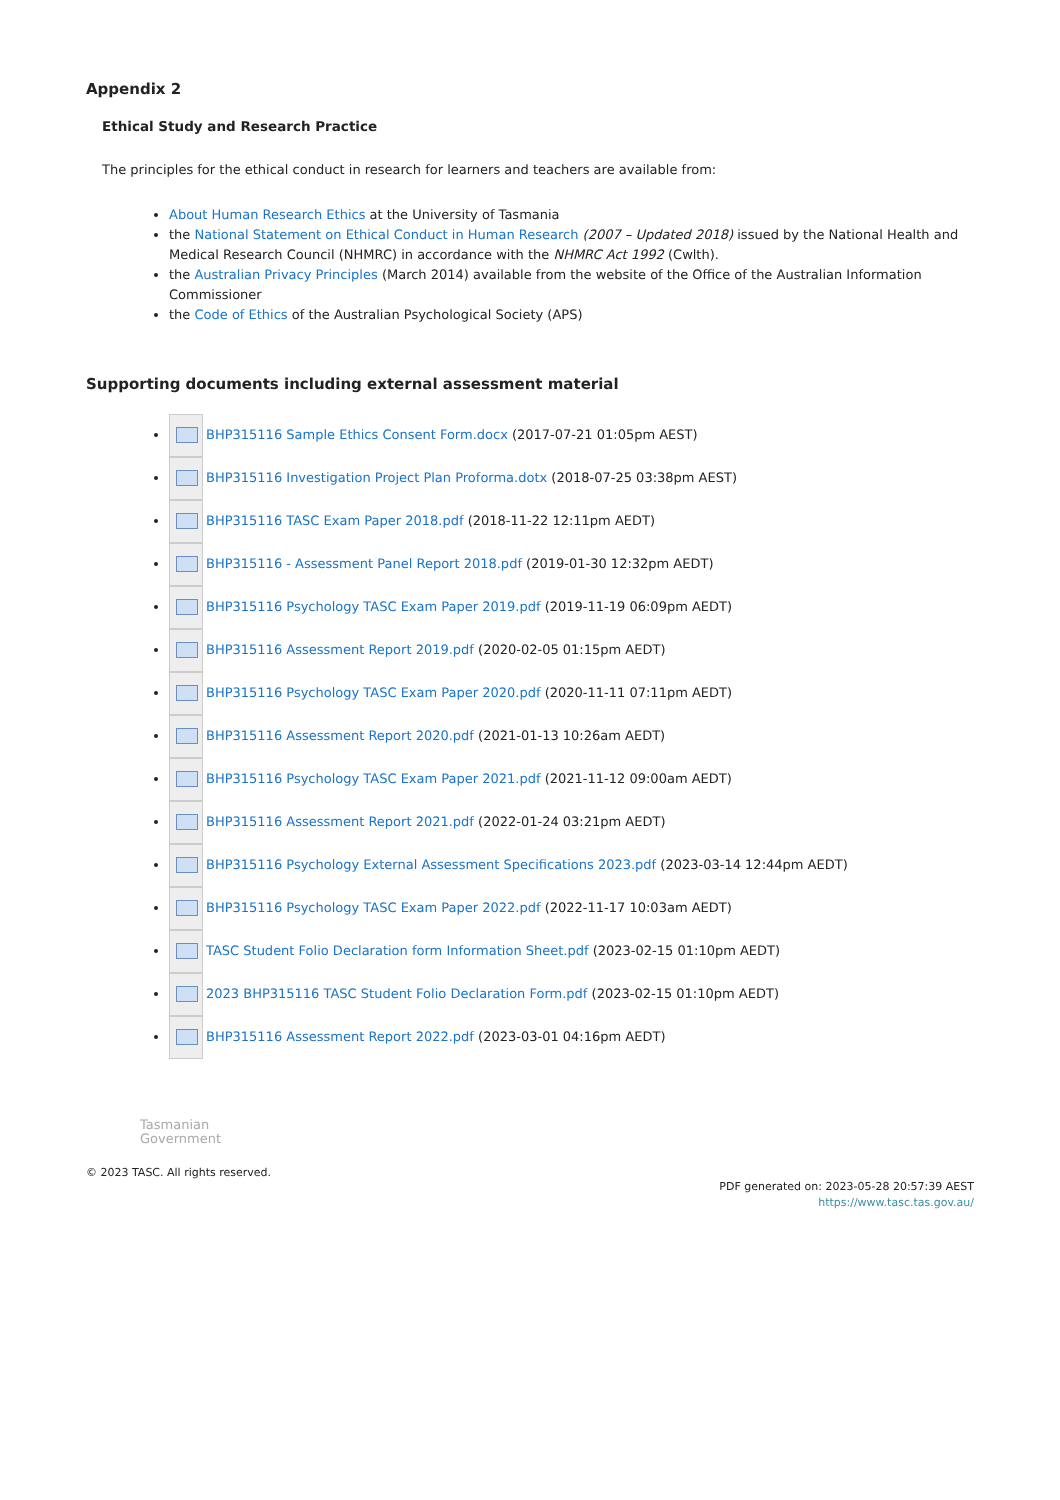Appendix 2
Ethical Study and Research Practice
The principles for the ethical conduct in research for learners and teachers are available from:
About Human Research Ethics at the University of Tasmania
the National Statement on Ethical Conduct in Human Research (2007 – Updated 2018) issued by the National Health and Medical Research Council (NHMRC) in accordance with the NHMRC Act 1992 (Cwlth).
the Australian Privacy Principles (March 2014) available from the website of the Office of the Australian Information Commissioner
the Code of Ethics of the Australian Psychological Society (APS)
Supporting documents including external assessment material
BHP315116 Sample Ethics Consent Form.docx (2017-07-21 01:05pm AEST)
BHP315116 Investigation Project Plan Proforma.dotx (2018-07-25 03:38pm AEST)
BHP315116 TASC Exam Paper 2018.pdf (2018-11-22 12:11pm AEDT)
BHP315116 - Assessment Panel Report 2018.pdf (2019-01-30 12:32pm AEDT)
BHP315116 Psychology TASC Exam Paper 2019.pdf (2019-11-19 06:09pm AEDT)
BHP315116 Assessment Report 2019.pdf (2020-02-05 01:15pm AEDT)
BHP315116 Psychology TASC Exam Paper 2020.pdf (2020-11-11 07:11pm AEDT)
BHP315116 Assessment Report 2020.pdf (2021-01-13 10:26am AEDT)
BHP315116 Psychology TASC Exam Paper 2021.pdf (2021-11-12 09:00am AEDT)
BHP315116 Assessment Report 2021.pdf (2022-01-24 03:21pm AEDT)
BHP315116 Psychology External Assessment Specifications 2023.pdf (2023-03-14 12:44pm AEDT)
BHP315116 Psychology TASC Exam Paper 2022.pdf (2022-11-17 10:03am AEDT)
TASC Student Folio Declaration form Information Sheet.pdf (2023-02-15 01:10pm AEDT)
2023 BHP315116 TASC Student Folio Declaration Form.pdf (2023-02-15 01:10pm AEDT)
BHP315116 Assessment Report 2022.pdf (2023-03-01 04:16pm AEDT)
Tasmanian
Government
© 2023 TASC. All rights reserved.
PDF generated on: 2023-05-28 20:57:39 AEST
https://www.tasc.tas.gov.au/